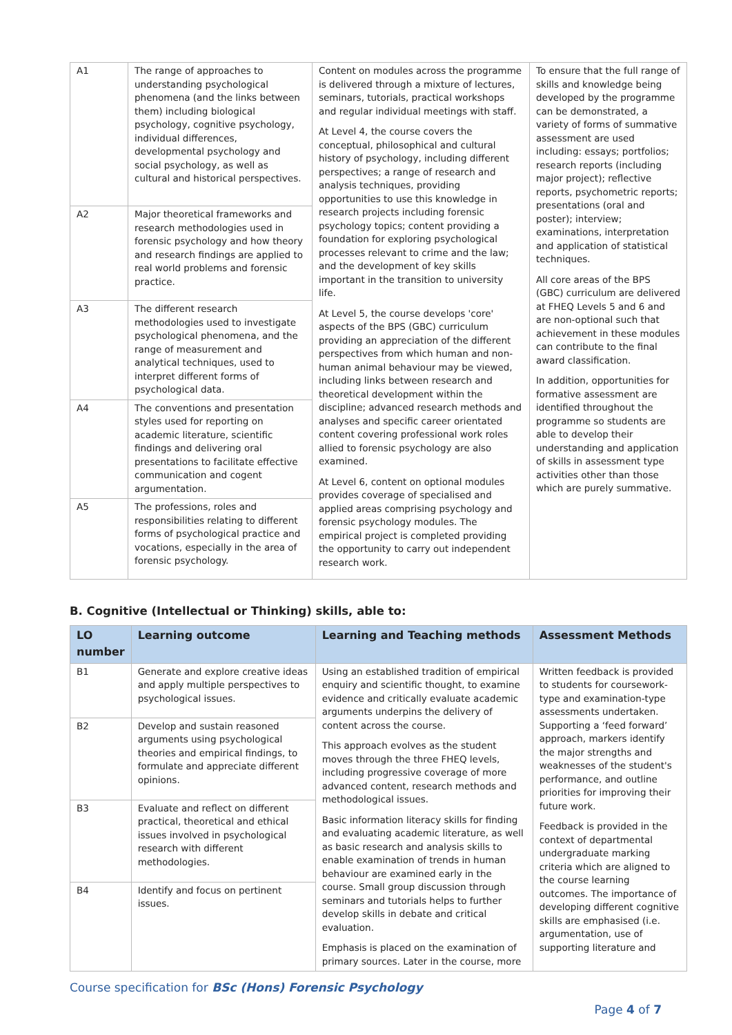| A1 | The range of approaches to understanding psychological phenomena (and the links between them) including biological psychology, cognitive psychology, individual differences, developmental psychology and social psychology, as well as cultural and historical perspectives. | Content on modules across the programme is delivered through a mixture of lectures, seminars, tutorials, practical workshops and regular individual meetings with staff. At Level 4, the course covers the conceptual, philosophical and cultural history of psychology, including different perspectives; a range of research and analysis techniques, providing opportunities to use this knowledge in research projects including forensic psychology topics; content providing a foundation for exploring psychological processes relevant to crime and the law; and the development of key skills important in the transition to university life. At Level 5, the course develops 'core' aspects of the BPS (GBC) curriculum providing an appreciation of the different perspectives from which human and non-human animal behaviour may be viewed, including links between research and theoretical development within the discipline; advanced research methods and analyses and specific career orientated content covering professional work roles allied to forensic psychology are also examined. At Level 6, content on optional modules provides coverage of specialised and applied areas comprising psychology and forensic psychology modules. The empirical project is completed providing the opportunity to carry out independent research work. | To ensure that the full range of skills and knowledge being developed by the programme can be demonstrated, a variety of forms of summative assessment are used including: essays; portfolios; research reports (including major project); reflective reports, psychometric reports; presentations (oral and poster); interview; examinations, interpretation and application of statistical techniques. All core areas of the BPS (GBC) curriculum are delivered at FHEQ Levels 5 and 6 and are non-optional such that achievement in these modules can contribute to the final award classification. In addition, opportunities for formative assessment are identified throughout the programme so students are able to develop their understanding and application of skills in assessment type activities other than those which are purely summative. |
| A2 | Major theoretical frameworks and research methodologies used in forensic psychology and how theory and research findings are applied to real world problems and forensic practice. | | |
| A3 | The different research methodologies used to investigate psychological phenomena, and the range of measurement and analytical techniques, used to interpret different forms of psychological data. | | |
| A4 | The conventions and presentation styles used for reporting on academic literature, scientific findings and delivering oral presentations to facilitate effective communication and cogent argumentation. | | |
| A5 | The professions, roles and responsibilities relating to different forms of psychological practice and vocations, especially in the area of forensic psychology. | | |
B. Cognitive (Intellectual or Thinking) skills, able to:
| LO number | Learning outcome | Learning and Teaching methods | Assessment Methods |
| --- | --- | --- | --- |
| B1 | Generate and explore creative ideas and apply multiple perspectives to psychological issues. | Using an established tradition of empirical enquiry and scientific thought, to examine evidence and critically evaluate academic arguments underpins the delivery of content across the course. This approach evolves as the student moves through the three FHEQ levels, including progressive coverage of more advanced content, research methods and methodological issues. Basic information literacy skills for finding and evaluating academic literature, as well as basic research and analysis skills to enable examination of trends in human behaviour are examined early in the course. Small group discussion through seminars and tutorials helps to further develop skills in debate and critical evaluation. Emphasis is placed on the examination of primary sources. Later in the course, more | Written feedback is provided to students for coursework-type and examination-type assessments undertaken. Supporting a ‘feed forward’ approach, markers identify the major strengths and weaknesses of the student's performance, and outline priorities for improving their future work. Feedback is provided in the context of departmental undergraduate marking criteria which are aligned to the course learning outcomes. The importance of developing different cognitive skills are emphasised (i.e. argumentation, use of supporting literature and |
| B2 | Develop and sustain reasoned arguments using psychological theories and empirical findings, to formulate and appreciate different opinions. | | |
| B3 | Evaluate and reflect on different practical, theoretical and ethical issues involved in psychological research with different methodologies. | | |
| B4 | Identify and focus on pertinent issues. | | |
Course specification for BSc (Hons) Forensic Psychology
Page 4 of 7